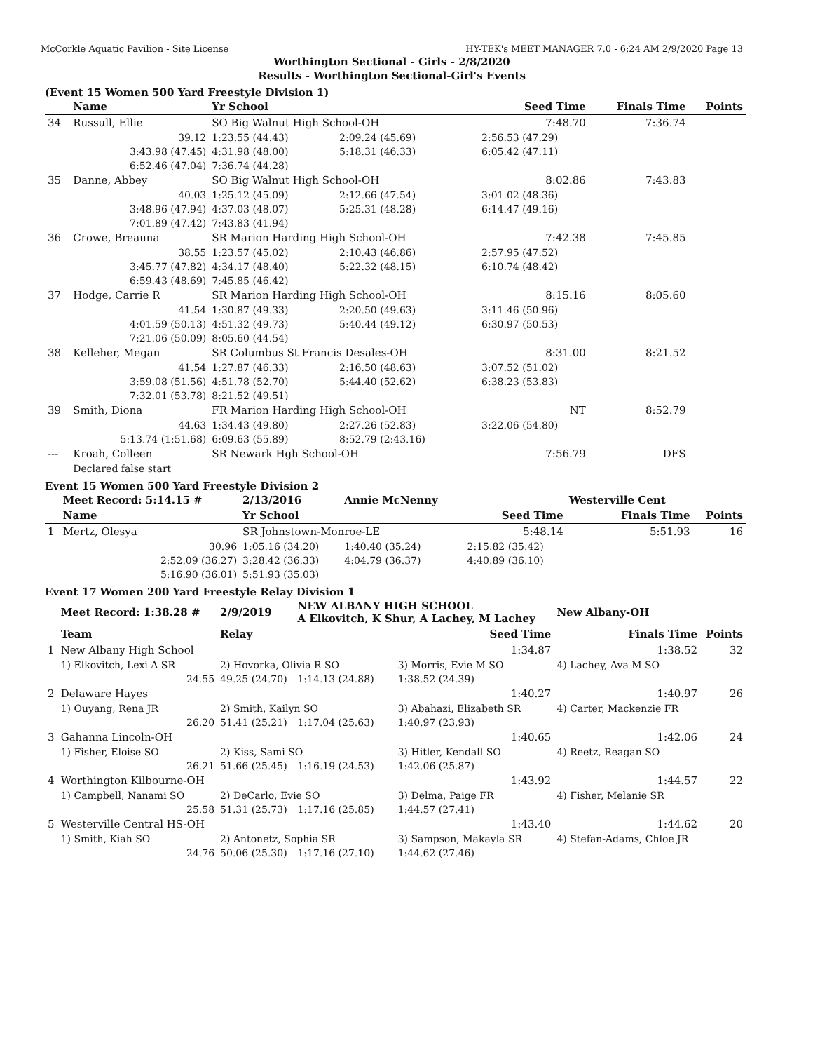McCorkle Aquatic Pavilion - Site License HY-TEK's MEET MANAGER 7.0 - 6:24 AM 2/9/2020 Page 13
Worthington Sectional - Girls - 2/8/2020
Results - Worthington Sectional-Girl's Events
(Event 15 Women 500 Yard Freestyle Division 1)
| | Name | Yr School | | Seed Time | Finals Time | Points |
| --- | --- | --- | --- | --- | --- | --- |
| 34 | Russull, Ellie | SO Big Walnut High School-OH | | 7:48.70 | 7:36.74 | |
| | 39.12 | 1:23.55 (44.43) | 2:09.24 (45.69) | 2:56.53 (47.29) | | |
| | 3:43.98 (47.45) | 4:31.98 (48.00) | 5:18.31 (46.33) | 6:05.42 (47.11) | | |
| | 6:52.46 (47.04) | 7:36.74 (44.28) | | | | |
| 35 | Danne, Abbey | SO Big Walnut High School-OH | | 8:02.86 | 7:43.83 | |
| | 40.03 | 1:25.12 (45.09) | 2:12.66 (47.54) | 3:01.02 (48.36) | | |
| | 3:48.96 (47.94) | 4:37.03 (48.07) | 5:25.31 (48.28) | 6:14.47 (49.16) | | |
| | 7:01.89 (47.42) | 7:43.83 (41.94) | | | | |
| 36 | Crowe, Breauna | SR Marion Harding High School-OH | | 7:42.38 | 7:45.85 | |
| | 38.55 | 1:23.57 (45.02) | 2:10.43 (46.86) | 2:57.95 (47.52) | | |
| | 3:45.77 (47.82) | 4:34.17 (48.40) | 5:22.32 (48.15) | 6:10.74 (48.42) | | |
| | 6:59.43 (48.69) | 7:45.85 (46.42) | | | | |
| 37 | Hodge, Carrie R | SR Marion Harding High School-OH | | 8:15.16 | 8:05.60 | |
| | 41.54 | 1:30.87 (49.33) | 2:20.50 (49.63) | 3:11.46 (50.96) | | |
| | 4:01.59 (50.13) | 4:51.32 (49.73) | 5:40.44 (49.12) | 6:30.97 (50.53) | | |
| | 7:21.06 (50.09) | 8:05.60 (44.54) | | | | |
| 38 | Kelleher, Megan | SR Columbus St Francis Desales-OH | | 8:31.00 | 8:21.52 | |
| | 41.54 | 1:27.87 (46.33) | 2:16.50 (48.63) | 3:07.52 (51.02) | | |
| | 3:59.08 (51.56) | 4:51.78 (52.70) | 5:44.40 (52.62) | 6:38.23 (53.83) | | |
| | 7:32.01 (53.78) | 8:21.52 (49.51) | | | | |
| 39 | Smith, Diona | FR Marion Harding High School-OH | | NT | 8:52.79 | |
| | 44.63 | 1:34.43 (49.80) | 2:27.26 (52.83) | 3:22.06 (54.80) | | |
| | 5:13.74 (1:51.68) | 6:09.63 (55.89) | 8:52.79 (2:43.16) | | | |
| --- | Kroah, Colleen | SR Newark Hgh School-OH | | 7:56.79 | DFS | |
| | Declared false start | | | | | |
Event 15 Women 500 Yard Freestyle Division 2
| | Meet Record: 5:14.15 # | 2/13/2016 | Annie McNenny | | Westerville Cent | |
| | Name | Yr School | | Seed Time | Finals Time | Points |
| 1 | Mertz, Olesya | SR Johnstown-Monroe-LE | | 5:48.14 | 5:51.93 | 16 |
| | 30.96 | 1:05.16 (34.20) | 1:40.40 (35.24) | 2:15.82 (35.42) | | |
| | 2:52.09 (36.27) | 3:28.42 (36.33) | 4:04.79 (36.37) | 4:40.89 (36.10) | | |
| | 5:16.90 (36.01) | 5:51.93 (35.03) | | | | |
Event 17 Women 200 Yard Freestyle Relay Division 1
| | Meet Record: 1:38.28 # | 2/9/2019 | NEW ALBANY HIGH SCHOOL A Elkovitch, K Shur, A Lachey, M Lachey | | New Albany-OH | |
| | Team | Relay | | Seed Time | Finals Time | Points |
| 1 | New Albany High School | | | 1:34.87 | 1:38.52 | 32 |
| | 1) Elkovitch, Lexi A SR | 2) Hovorka, Olivia R SO | | 3) Morris, Evie M SO | 4) Lachey, Ava M SO | |
| | 24.55 | 49.25 (24.70) | 1:14.13 (24.88) | 1:38.52 (24.39) | | |
| 2 | Delaware Hayes | | | 1:40.27 | 1:40.97 | 26 |
| | 1) Ouyang, Rena JR | 2) Smith, Kailyn SO | | 3) Abahazi, Elizabeth SR | 4) Carter, Mackenzie FR | |
| | 26.20 | 51.41 (25.21) | 1:17.04 (25.63) | 1:40.97 (23.93) | | |
| 3 | Gahanna Lincoln-OH | | | 1:40.65 | 1:42.06 | 24 |
| | 1) Fisher, Eloise SO | 2) Kiss, Sami SO | | 3) Hitler, Kendall SO | 4) Reetz, Reagan SO | |
| | 26.21 | 51.66 (25.45) | 1:16.19 (24.53) | 1:42.06 (25.87) | | |
| 4 | Worthington Kilbourne-OH | | | 1:43.92 | 1:44.57 | 22 |
| | 1) Campbell, Nanami SO | 2) DeCarlo, Evie SO | | 3) Delma, Paige FR | 4) Fisher, Melanie SR | |
| | 25.58 | 51.31 (25.73) | 1:17.16 (25.85) | 1:44.57 (27.41) | | |
| 5 | Westerville Central HS-OH | | | 1:43.40 | 1:44.62 | 20 |
| | 1) Smith, Kiah SO | 2) Antonetz, Sophia SR | | 3) Sampson, Makayla SR | 4) Stefan-Adams, Chloe JR | |
| | 24.76 | 50.06 (25.30) | 1:17.16 (27.10) | 1:44.62 (27.46) | | |